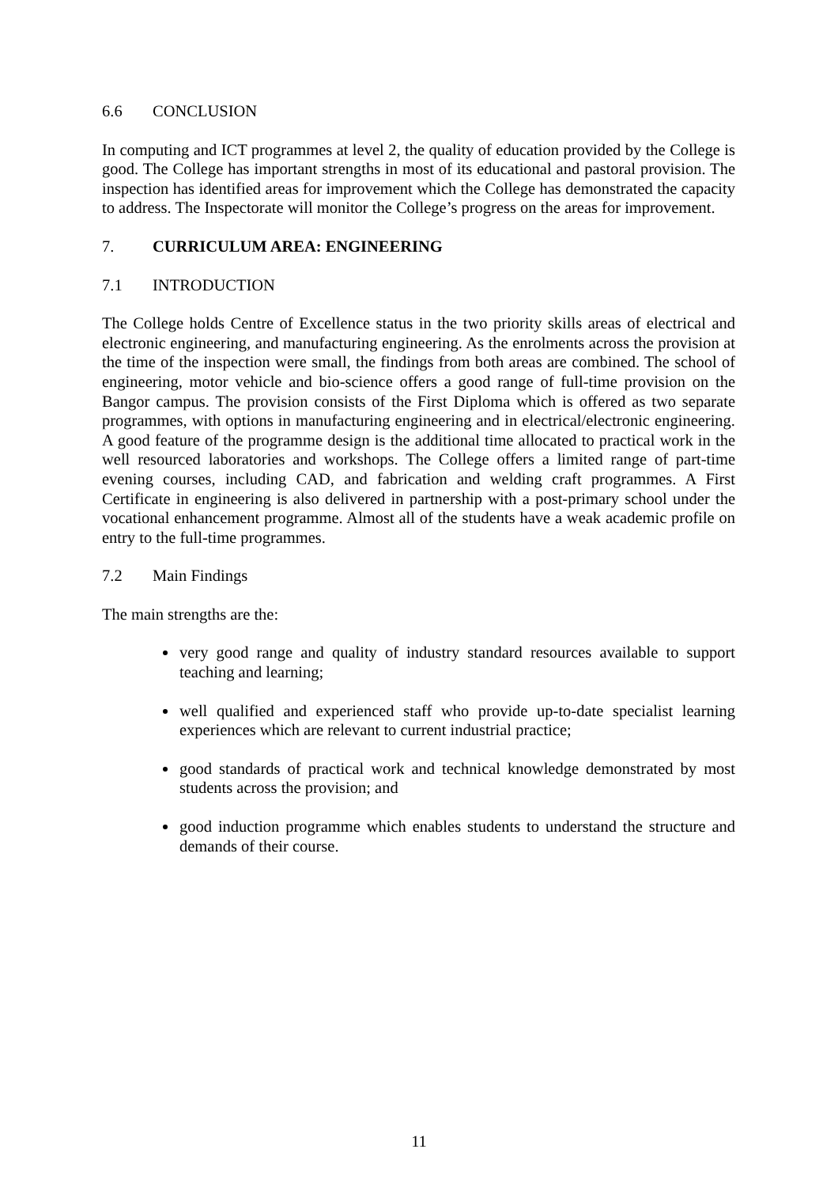6.6 CONCLUSION
In computing and ICT programmes at level 2, the quality of education provided by the College is good. The College has important strengths in most of its educational and pastoral provision. The inspection has identified areas for improvement which the College has demonstrated the capacity to address. The Inspectorate will monitor the College’s progress on the areas for improvement.
7. CURRICULUM AREA: ENGINEERING
7.1 INTRODUCTION
The College holds Centre of Excellence status in the two priority skills areas of electrical and electronic engineering, and manufacturing engineering. As the enrolments across the provision at the time of the inspection were small, the findings from both areas are combined. The school of engineering, motor vehicle and bio-science offers a good range of full-time provision on the Bangor campus. The provision consists of the First Diploma which is offered as two separate programmes, with options in manufacturing engineering and in electrical/electronic engineering. A good feature of the programme design is the additional time allocated to practical work in the well resourced laboratories and workshops. The College offers a limited range of part-time evening courses, including CAD, and fabrication and welding craft programmes. A First Certificate in engineering is also delivered in partnership with a post-primary school under the vocational enhancement programme. Almost all of the students have a weak academic profile on entry to the full-time programmes.
7.2 Main Findings
The main strengths are the:
very good range and quality of industry standard resources available to support teaching and learning;
well qualified and experienced staff who provide up-to-date specialist learning experiences which are relevant to current industrial practice;
good standards of practical work and technical knowledge demonstrated by most students across the provision; and
good induction programme which enables students to understand the structure and demands of their course.
11